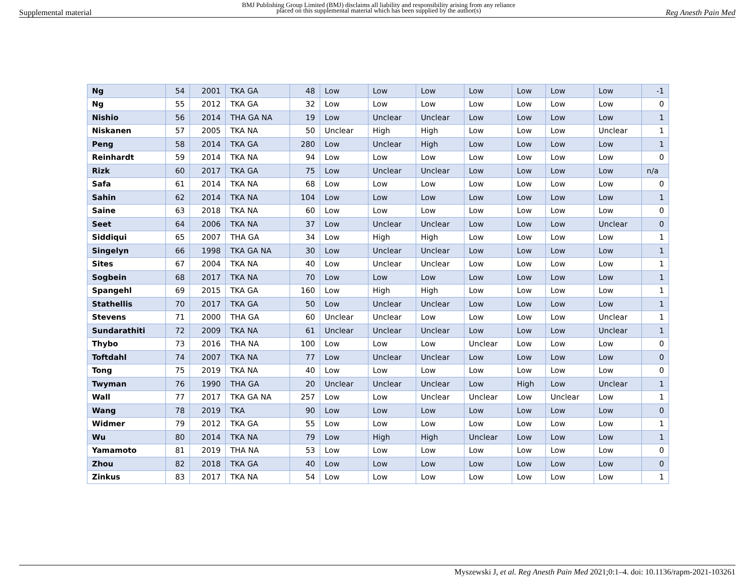Supplemental material BMJ Publishing Group Limited (BMJ) disclaims all liability and responsibility arising from any reliance
placed on this supplemental material which has been supplied by the author(s) Reg Anesth Pain Med
| Ng | 54 | 2001 | TKA GA | 48 | Low | Low | Low | Low | Low | Low | Low | -1 |
| Ng | 55 | 2012 | TKA GA | 32 | Low | Low | Low | Low | Low | Low | Low | 0 |
| Nishio | 56 | 2014 | THA GA NA | 19 | Low | Unclear | Unclear | Low | Low | Low | Low | 1 |
| Niskanen | 57 | 2005 | TKA NA | 50 | Unclear | High | High | Low | Low | Low | Unclear | 1 |
| Peng | 58 | 2014 | TKA GA | 280 | Low | Unclear | High | Low | Low | Low | Low | 1 |
| Reinhardt | 59 | 2014 | TKA NA | 94 | Low | Low | Low | Low | Low | Low | Low | 0 |
| Rizk | 60 | 2017 | TKA GA | 75 | Low | Unclear | Unclear | Low | Low | Low | Low | n/a |
| Safa | 61 | 2014 | TKA NA | 68 | Low | Low | Low | Low | Low | Low | Low | 0 |
| Sahin | 62 | 2014 | TKA NA | 104 | Low | Low | Low | Low | Low | Low | Low | 1 |
| Saine | 63 | 2018 | TKA NA | 60 | Low | Low | Low | Low | Low | Low | Low | 0 |
| Seet | 64 | 2006 | TKA NA | 37 | Low | Unclear | Unclear | Low | Low | Low | Unclear | 0 |
| Siddiqui | 65 | 2007 | THA GA | 34 | Low | High | High | Low | Low | Low | Low | 1 |
| Singelyn | 66 | 1998 | TKA GA NA | 30 | Low | Unclear | Unclear | Low | Low | Low | Low | 1 |
| Sites | 67 | 2004 | TKA NA | 40 | Low | Unclear | Unclear | Low | Low | Low | Low | 1 |
| Sogbein | 68 | 2017 | TKA NA | 70 | Low | Low | Low | Low | Low | Low | Low | 1 |
| Spangehl | 69 | 2015 | TKA GA | 160 | Low | High | High | Low | Low | Low | Low | 1 |
| Stathellis | 70 | 2017 | TKA GA | 50 | Low | Unclear | Unclear | Low | Low | Low | Low | 1 |
| Stevens | 71 | 2000 | THA GA | 60 | Unclear | Unclear | Low | Low | Low | Low | Unclear | 1 |
| Sundarathiti | 72 | 2009 | TKA NA | 61 | Unclear | Unclear | Unclear | Low | Low | Low | Unclear | 1 |
| Thybo | 73 | 2016 | THA NA | 100 | Low | Low | Low | Unclear | Low | Low | Low | 0 |
| Toftdahl | 74 | 2007 | TKA NA | 77 | Low | Unclear | Unclear | Low | Low | Low | Low | 0 |
| Tong | 75 | 2019 | TKA NA | 40 | Low | Low | Low | Low | Low | Low | Low | 0 |
| Twyman | 76 | 1990 | THA GA | 20 | Unclear | Unclear | Unclear | Low | High | Low | Unclear | 1 |
| Wall | 77 | 2017 | TKA GA NA | 257 | Low | Low | Unclear | Unclear | Low | Unclear | Low | 1 |
| Wang | 78 | 2019 | TKA | 90 | Low | Low | Low | Low | Low | Low | Low | 0 |
| Widmer | 79 | 2012 | TKA GA | 55 | Low | Low | Low | Low | Low | Low | Low | 1 |
| Wu | 80 | 2014 | TKA NA | 79 | Low | High | High | Unclear | Low | Low | Low | 1 |
| Yamamoto | 81 | 2019 | THA NA | 53 | Low | Low | Low | Low | Low | Low | Low | 0 |
| Zhou | 82 | 2018 | TKA GA | 40 | Low | Low | Low | Low | Low | Low | Low | 0 |
| Zinkus | 83 | 2017 | TKA NA | 54 | Low | Low | Low | Low | Low | Low | Low | 1 |
Myszewski J, et al. Reg Anesth Pain Med 2021;0:1–4. doi: 10.1136/rapm-2021-103261